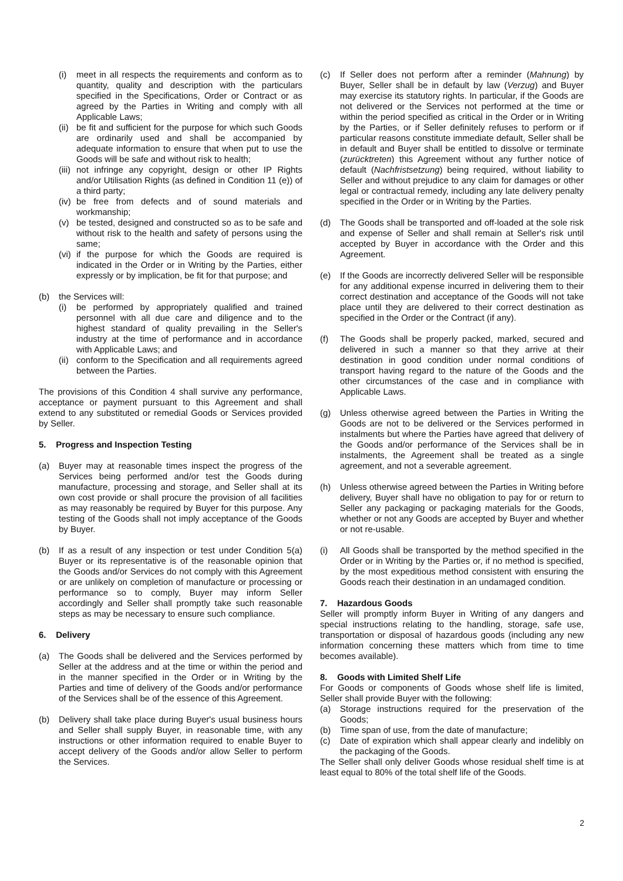(i) meet in all respects the requirements and conform as to quantity, quality and description with the particulars specified in the Specifications, Order or Contract or as agreed by the Parties in Writing and comply with all Applicable Laws;
(ii) be fit and sufficient for the purpose for which such Goods are ordinarily used and shall be accompanied by adequate information to ensure that when put to use the Goods will be safe and without risk to health;
(iii) not infringe any copyright, design or other IP Rights and/or Utilisation Rights (as defined in Condition 11 (e)) of a third party;
(iv) be free from defects and of sound materials and workmanship;
(v) be tested, designed and constructed so as to be safe and without risk to the health and safety of persons using the same;
(vi) if the purpose for which the Goods are required is indicated in the Order or in Writing by the Parties, either expressly or by implication, be fit for that purpose; and
(b) the Services will:
(i) be performed by appropriately qualified and trained personnel with all due care and diligence and to the highest standard of quality prevailing in the Seller's industry at the time of performance and in accordance with Applicable Laws; and
(ii) conform to the Specification and all requirements agreed between the Parties.
The provisions of this Condition 4 shall survive any performance, acceptance or payment pursuant to this Agreement and shall extend to any substituted or remedial Goods or Services provided by Seller.
5. Progress and Inspection Testing
(a) Buyer may at reasonable times inspect the progress of the Services being performed and/or test the Goods during manufacture, processing and storage, and Seller shall at its own cost provide or shall procure the provision of all facilities as may reasonably be required by Buyer for this purpose. Any testing of the Goods shall not imply acceptance of the Goods by Buyer.
(b) If as a result of any inspection or test under Condition 5(a) Buyer or its representative is of the reasonable opinion that the Goods and/or Services do not comply with this Agreement or are unlikely on completion of manufacture or processing or performance so to comply, Buyer may inform Seller accordingly and Seller shall promptly take such reasonable steps as may be necessary to ensure such compliance.
6. Delivery
(a) The Goods shall be delivered and the Services performed by Seller at the address and at the time or within the period and in the manner specified in the Order or in Writing by the Parties and time of delivery of the Goods and/or performance of the Services shall be of the essence of this Agreement.
(b) Delivery shall take place during Buyer's usual business hours and Seller shall supply Buyer, in reasonable time, with any instructions or other information required to enable Buyer to accept delivery of the Goods and/or allow Seller to perform the Services.
(c) If Seller does not perform after a reminder (Mahnung) by Buyer, Seller shall be in default by law (Verzug) and Buyer may exercise its statutory rights. In particular, if the Goods are not delivered or the Services not performed at the time or within the period specified as critical in the Order or in Writing by the Parties, or if Seller definitely refuses to perform or if particular reasons constitute immediate default, Seller shall be in default and Buyer shall be entitled to dissolve or terminate (zurücktreten) this Agreement without any further notice of default (Nachfristsetzung) being required, without liability to Seller and without prejudice to any claim for damages or other legal or contractual remedy, including any late delivery penalty specified in the Order or in Writing by the Parties.
(d) The Goods shall be transported and off-loaded at the sole risk and expense of Seller and shall remain at Seller's risk until accepted by Buyer in accordance with the Order and this Agreement.
(e) If the Goods are incorrectly delivered Seller will be responsible for any additional expense incurred in delivering them to their correct destination and acceptance of the Goods will not take place until they are delivered to their correct destination as specified in the Order or the Contract (if any).
(f) The Goods shall be properly packed, marked, secured and delivered in such a manner so that they arrive at their destination in good condition under normal conditions of transport having regard to the nature of the Goods and the other circumstances of the case and in compliance with Applicable Laws.
(g) Unless otherwise agreed between the Parties in Writing the Goods are not to be delivered or the Services performed in instalments but where the Parties have agreed that delivery of the Goods and/or performance of the Services shall be in instalments, the Agreement shall be treated as a single agreement, and not a severable agreement.
(h) Unless otherwise agreed between the Parties in Writing before delivery, Buyer shall have no obligation to pay for or return to Seller any packaging or packaging materials for the Goods, whether or not any Goods are accepted by Buyer and whether or not re-usable.
(i) All Goods shall be transported by the method specified in the Order or in Writing by the Parties or, if no method is specified, by the most expeditious method consistent with ensuring the Goods reach their destination in an undamaged condition.
7. Hazardous Goods
Seller will promptly inform Buyer in Writing of any dangers and special instructions relating to the handling, storage, safe use, transportation or disposal of hazardous goods (including any new information concerning these matters which from time to time becomes available).
8. Goods with Limited Shelf Life
For Goods or components of Goods whose shelf life is limited, Seller shall provide Buyer with the following:
(a) Storage instructions required for the preservation of the Goods;
(b) Time span of use, from the date of manufacture;
(c) Date of expiration which shall appear clearly and indelibly on the packaging of the Goods.
The Seller shall only deliver Goods whose residual shelf time is at least equal to 80% of the total shelf life of the Goods.
2